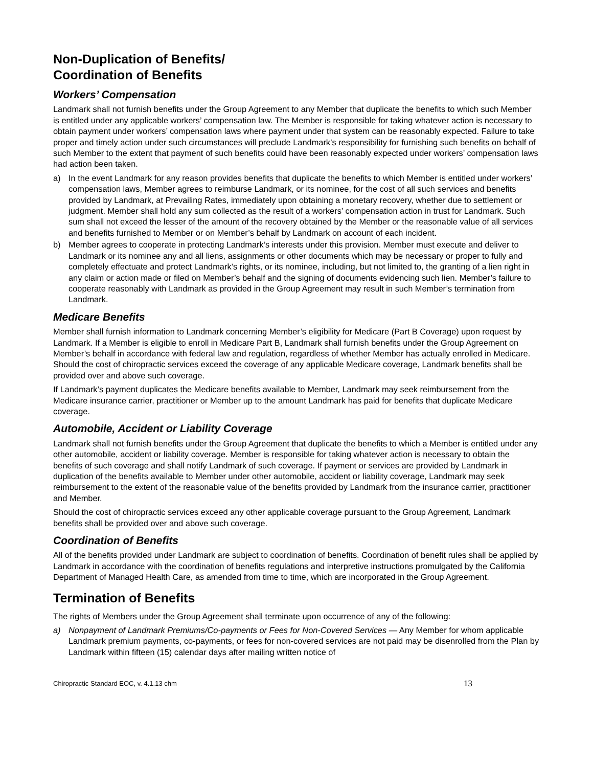Non-Duplication of Benefits/
Coordination of Benefits
Workers’ Compensation
Landmark shall not furnish benefits under the Group Agreement to any Member that duplicate the benefits to which such Member is entitled under any applicable workers’ compensation law. The Member is responsible for taking whatever action is necessary to obtain payment under workers’ compensation laws where payment under that system can be reasonably expected. Failure to take proper and timely action under such circumstances will preclude Landmark’s responsibility for furnishing such benefits on behalf of such Member to the extent that payment of such benefits could have been reasonably expected under workers’ compensation laws had action been taken.
a) In the event Landmark for any reason provides benefits that duplicate the benefits to which Member is entitled under workers’ compensation laws, Member agrees to reimburse Landmark, or its nominee, for the cost of all such services and benefits provided by Landmark, at Prevailing Rates, immediately upon obtaining a monetary recovery, whether due to settlement or judgment. Member shall hold any sum collected as the result of a workers’ compensation action in trust for Landmark. Such sum shall not exceed the lesser of the amount of the recovery obtained by the Member or the reasonable value of all services and benefits furnished to Member or on Member’s behalf by Landmark on account of each incident.
b) Member agrees to cooperate in protecting Landmark’s interests under this provision. Member must execute and deliver to Landmark or its nominee any and all liens, assignments or other documents which may be necessary or proper to fully and completely effectuate and protect Landmark’s rights, or its nominee, including, but not limited to, the granting of a lien right in any claim or action made or filed on Member’s behalf and the signing of documents evidencing such lien. Member’s failure to cooperate reasonably with Landmark as provided in the Group Agreement may result in such Member’s termination from Landmark.
Medicare Benefits
Member shall furnish information to Landmark concerning Member’s eligibility for Medicare (Part B Coverage) upon request by Landmark. If a Member is eligible to enroll in Medicare Part B, Landmark shall furnish benefits under the Group Agreement on Member’s behalf in accordance with federal law and regulation, regardless of whether Member has actually enrolled in Medicare. Should the cost of chiropractic services exceed the coverage of any applicable Medicare coverage, Landmark benefits shall be provided over and above such coverage.
If Landmark’s payment duplicates the Medicare benefits available to Member, Landmark may seek reimbursement from the Medicare insurance carrier, practitioner or Member up to the amount Landmark has paid for benefits that duplicate Medicare coverage.
Automobile, Accident or Liability Coverage
Landmark shall not furnish benefits under the Group Agreement that duplicate the benefits to which a Member is entitled under any other automobile, accident or liability coverage. Member is responsible for taking whatever action is necessary to obtain the benefits of such coverage and shall notify Landmark of such coverage. If payment or services are provided by Landmark in duplication of the benefits available to Member under other automobile, accident or liability coverage, Landmark may seek reimbursement to the extent of the reasonable value of the benefits provided by Landmark from the insurance carrier, practitioner and Member.
Should the cost of chiropractic services exceed any other applicable coverage pursuant to the Group Agreement, Landmark benefits shall be provided over and above such coverage.
Coordination of Benefits
All of the benefits provided under Landmark are subject to coordination of benefits. Coordination of benefit rules shall be applied by Landmark in accordance with the coordination of benefits regulations and interpretive instructions promulgated by the California Department of Managed Health Care, as amended from time to time, which are incorporated in the Group Agreement.
Termination of Benefits
The rights of Members under the Group Agreement shall terminate upon occurrence of any of the following:
a) Nonpayment of Landmark Premiums/Co-payments or Fees for Non-Covered Services — Any Member for whom applicable Landmark premium payments, co-payments, or fees for non-covered services are not paid may be disenrolled from the Plan by Landmark within fifteen (15) calendar days after mailing written notice of
Chiropractic Standard EOC, v. 4.1.13 chm 13